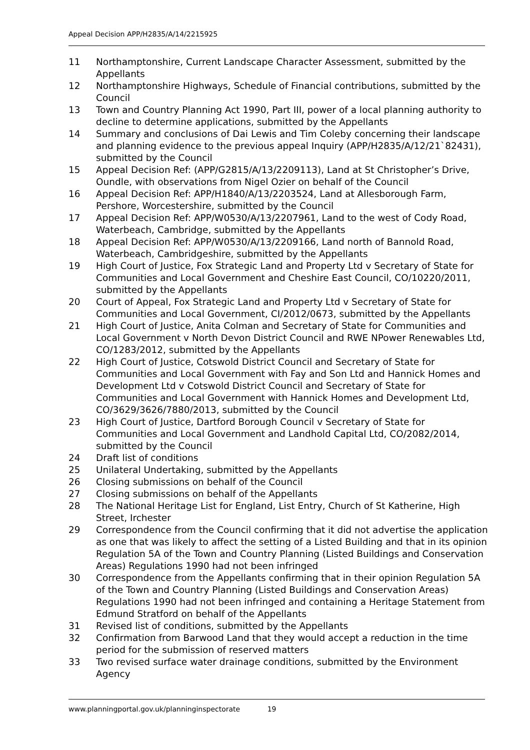Appeal Decision APP/H2835/A/14/2215925
11 Northamptonshire, Current Landscape Character Assessment, submitted by the Appellants
12 Northamptonshire Highways, Schedule of Financial contributions, submitted by the Council
13 Town and Country Planning Act 1990, Part III, power of a local planning authority to decline to determine applications, submitted by the Appellants
14 Summary and conclusions of Dai Lewis and Tim Coleby concerning their landscape and planning evidence to the previous appeal Inquiry (APP/H2835/A/12/21`82431), submitted by the Council
15 Appeal Decision Ref: (APP/G2815/A/13/2209113), Land at St Christopher’s Drive, Oundle, with observations from Nigel Ozier on behalf of the Council
16 Appeal Decision Ref: APP/H1840/A/13/2203524, Land at Allesborough Farm, Pershore, Worcestershire, submitted by the Council
17 Appeal Decision Ref: APP/W0530/A/13/2207961, Land to the west of Cody Road, Waterbeach, Cambridge, submitted by the Appellants
18 Appeal Decision Ref: APP/W0530/A/13/2209166, Land north of Bannold Road, Waterbeach, Cambridgeshire, submitted by the Appellants
19 High Court of Justice, Fox Strategic Land and Property Ltd v Secretary of State for Communities and Local Government and Cheshire East Council, CO/10220/2011, submitted by the Appellants
20 Court of Appeal, Fox Strategic Land and Property Ltd v Secretary of State for Communities and Local Government, CI/2012/0673, submitted by the Appellants
21 High Court of Justice, Anita Colman and Secretary of State for Communities and Local Government v North Devon District Council and RWE NPower Renewables Ltd, CO/1283/2012, submitted by the Appellants
22 High Court of Justice, Cotswold District Council and Secretary of State for Communities and Local Government with Fay and Son Ltd and Hannick Homes and Development Ltd v Cotswold District Council and Secretary of State for Communities and Local Government with Hannick Homes and Development Ltd, CO/3629/3626/7880/2013, submitted by the Council
23 High Court of Justice, Dartford Borough Council v Secretary of State for Communities and Local Government and Landhold Capital Ltd, CO/2082/2014, submitted by the Council
24 Draft list of conditions
25 Unilateral Undertaking, submitted by the Appellants
26 Closing submissions on behalf of the Council
27 Closing submissions on behalf of the Appellants
28 The National Heritage List for England, List Entry, Church of St Katherine, High Street, Irchester
29 Correspondence from the Council confirming that it did not advertise the application as one that was likely to affect the setting of a Listed Building and that in its opinion Regulation 5A of the Town and Country Planning (Listed Buildings and Conservation Areas) Regulations 1990 had not been infringed
30 Correspondence from the Appellants confirming that in their opinion Regulation 5A of the Town and Country Planning (Listed Buildings and Conservation Areas) Regulations 1990 had not been infringed and containing a Heritage Statement from Edmund Stratford on behalf of the Appellants
31 Revised list of conditions, submitted by the Appellants
32 Confirmation from Barwood Land that they would accept a reduction in the time period for the submission of reserved matters
33 Two revised surface water drainage conditions, submitted by the Environment Agency
www.planningportal.gov.uk/planninginspectorate 19